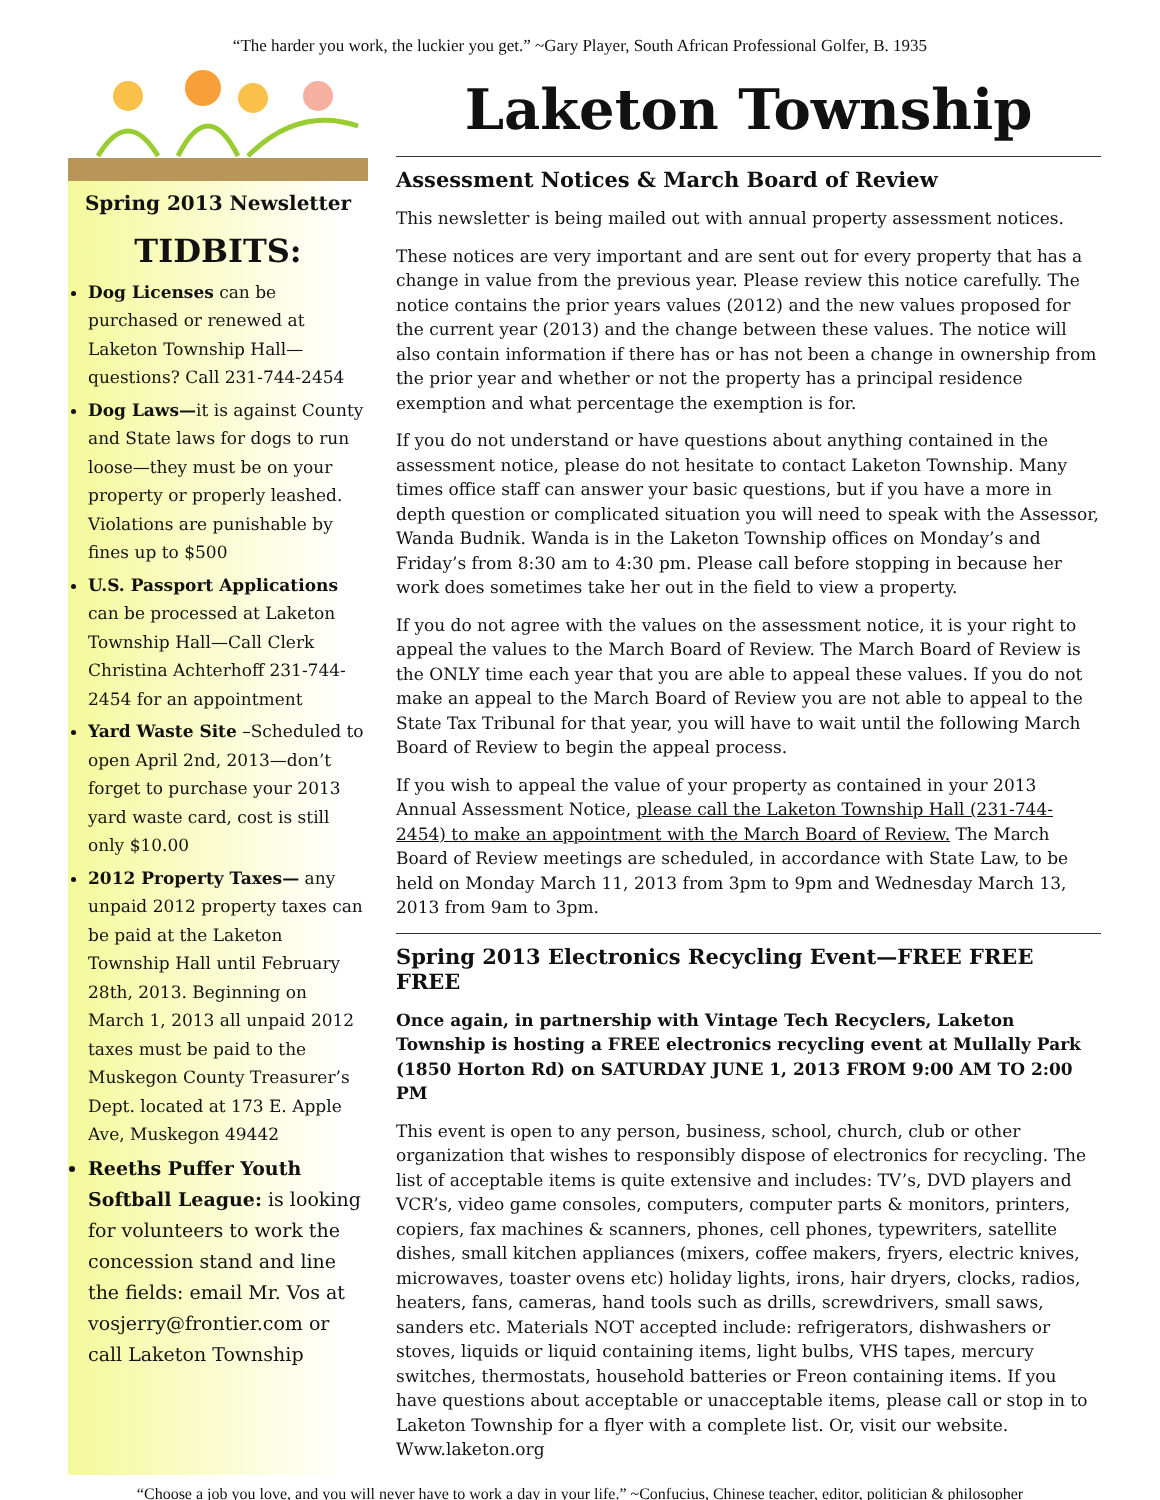“The harder you work, the luckier you get.” ~Gary Player, South African Professional Golfer, B. 1935
Spring 2013 Newsletter
TIDBITS:
Dog Licenses can be purchased or renewed at Laketon Township Hall—questions? Call 231-744-2454
Dog Laws—it is against County and State laws for dogs to run loose—they must be on your property or properly leashed. Violations are punishable by fines up to $500
U.S. Passport Applications can be processed at Laketon Township Hall—Call Clerk Christina Achterhoff 231-744-2454 for an appointment
Yard Waste Site –Scheduled to open April 2nd, 2013—don’t forget to purchase your 2013 yard waste card, cost is still only $10.00
2012 Property Taxes— any unpaid 2012 property taxes can be paid at the Laketon Township Hall until February 28th, 2013. Beginning on March 1, 2013 all unpaid 2012 taxes must be paid to the Muskegon County Treasurer’s Dept. located at 173 E. Apple Ave, Muskegon 49442
Reeths Puffer Youth Softball League: is looking for volunteers to work the concession stand and line the fields: email Mr. Vos at vosjerry@frontier.com or call Laketon Township
Laketon Township
Assessment Notices & March Board of Review
This newsletter is being mailed out with annual property assessment notices.
These notices are very important and are sent out for every property that has a change in value from the previous year. Please review this notice carefully. The notice contains the prior years values (2012) and the new values proposed for the current year (2013) and the change between these values. The notice will also contain information if there has or has not been a change in ownership from the prior year and whether or not the property has a principal residence exemption and what percentage the exemption is for.
If you do not understand or have questions about anything contained in the assessment notice, please do not hesitate to contact Laketon Township. Many times office staff can answer your basic questions, but if you have a more in depth question or complicated situation you will need to speak with the Assessor, Wanda Budnik. Wanda is in the Laketon Township offices on Monday’s and Friday’s from 8:30 am to 4:30 pm. Please call before stopping in because her work does sometimes take her out in the field to view a property.
If you do not agree with the values on the assessment notice, it is your right to appeal the values to the March Board of Review. The March Board of Review is the ONLY time each year that you are able to appeal these values. If you do not make an appeal to the March Board of Review you are not able to appeal to the State Tax Tribunal for that year, you will have to wait until the following March Board of Review to begin the appeal process.
If you wish to appeal the value of your property as contained in your 2013 Annual Assessment Notice, please call the Laketon Township Hall (231-744-2454) to make an appointment with the March Board of Review. The March Board of Review meetings are scheduled, in accordance with State Law, to be held on Monday March 11, 2013 from 3pm to 9pm and Wednesday March 13, 2013 from 9am to 3pm.
Spring 2013 Electronics Recycling Event—FREE FREE FREE
Once again, in partnership with Vintage Tech Recyclers, Laketon Township is hosting a FREE electronics recycling event at Mullally Park (1850 Horton Rd) on SATURDAY JUNE 1, 2013 FROM 9:00 AM TO 2:00 PM
This event is open to any person, business, school, church, club or other organization that wishes to responsibly dispose of electronics for recycling. The list of acceptable items is quite extensive and includes: TV’s, DVD players and VCR’s, video game consoles, computers, computer parts & monitors, printers, copiers, fax machines & scanners, phones, cell phones, typewriters, satellite dishes, small kitchen appliances (mixers, coffee makers, fryers, electric knives, microwaves, toaster ovens etc) holiday lights, irons, hair dryers, clocks, radios, heaters, fans, cameras, hand tools such as drills, screwdrivers, small saws, sanders etc. Materials NOT accepted include: refrigerators, dishwashers or stoves, liquids or liquid containing items, light bulbs, VHS tapes, mercury switches, thermostats, household batteries or Freon containing items. If you have questions about acceptable or unacceptable items, please call or stop in to Laketon Township for a flyer with a complete list. Or, visit our website. Www.laketon.org
“Choose a job you love, and you will never have to work a day in your life.” ~Confucius, Chinese teacher, editor, politician & philosopher